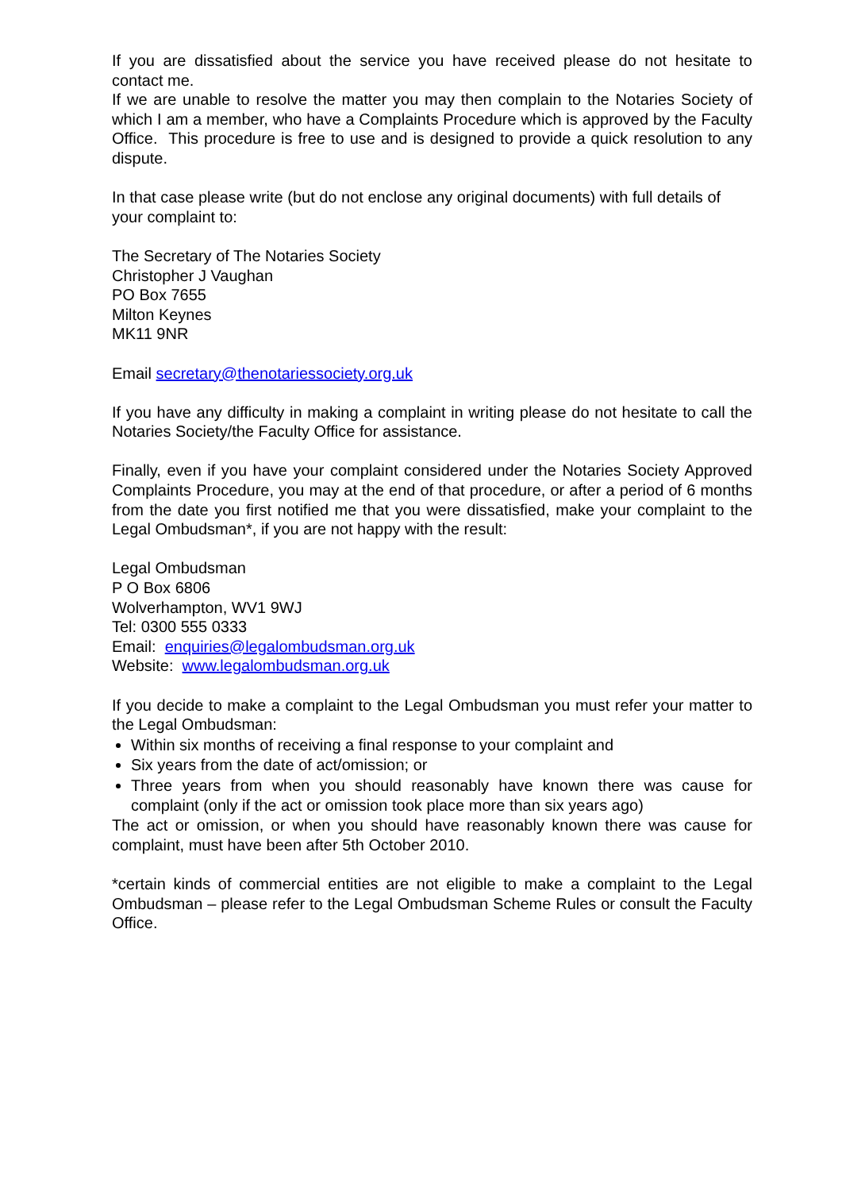If you are dissatisfied about the service you have received please do not hesitate to contact me.
If we are unable to resolve the matter you may then complain to the Notaries Society of which I am a member, who have a Complaints Procedure which is approved by the Faculty Office. This procedure is free to use and is designed to provide a quick resolution to any dispute.
In that case please write (but do not enclose any original documents) with full details of your complaint to:
The Secretary of The Notaries Society
Christopher J Vaughan
PO Box 7655
Milton Keynes
MK11 9NR
Email secretary@thenotariessociety.org.uk
If you have any difficulty in making a complaint in writing please do not hesitate to call the Notaries Society/the Faculty Office for assistance.
Finally, even if you have your complaint considered under the Notaries Society Approved Complaints Procedure, you may at the end of that procedure, or after a period of 6 months from the date you first notified me that you were dissatisfied, make your complaint to the Legal Ombudsman*, if you are not happy with the result:
Legal Ombudsman
P O Box 6806
Wolverhampton, WV1 9WJ
Tel: 0300 555 0333
Email: enquiries@legalombudsman.org.uk
Website: www.legalombudsman.org.uk
If you decide to make a complaint to the Legal Ombudsman you must refer your matter to the Legal Ombudsman:
Within six months of receiving a final response to your complaint and
Six years from the date of act/omission; or
Three years from when you should reasonably have known there was cause for complaint (only if the act or omission took place more than six years ago)
The act or omission, or when you should have reasonably known there was cause for complaint, must have been after 5th October 2010.
*certain kinds of commercial entities are not eligible to make a complaint to the Legal Ombudsman – please refer to the Legal Ombudsman Scheme Rules or consult the Faculty Office.